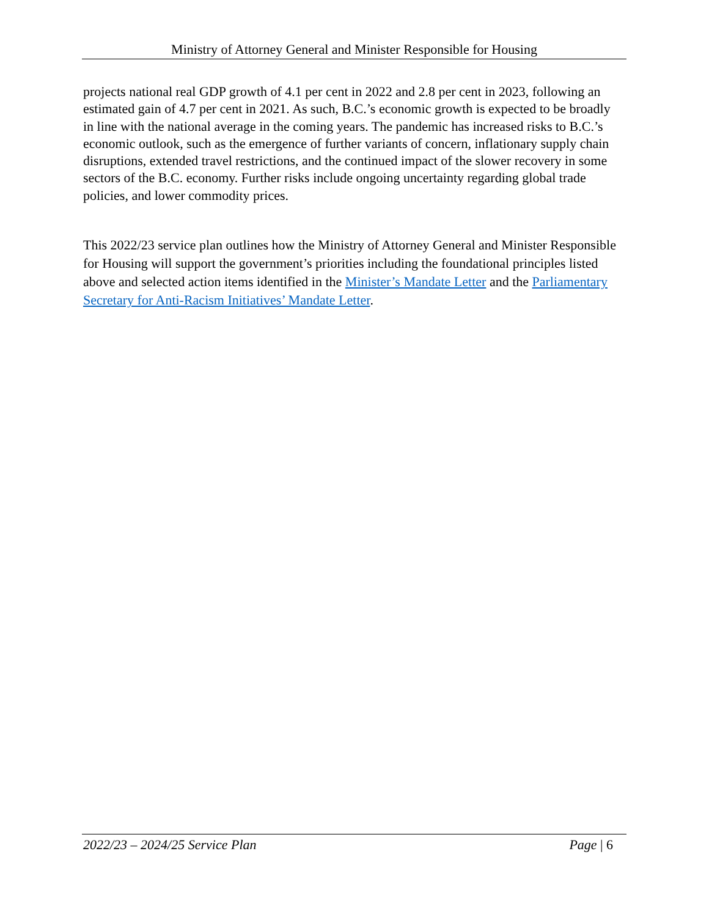Ministry of Attorney General and Minister Responsible for Housing
projects national real GDP growth of 4.1 per cent in 2022 and 2.8 per cent in 2023, following an estimated gain of 4.7 per cent in 2021. As such, B.C.’s economic growth is expected to be broadly in line with the national average in the coming years. The pandemic has increased risks to B.C.’s economic outlook, such as the emergence of further variants of concern, inflationary supply chain disruptions, extended travel restrictions, and the continued impact of the slower recovery in some sectors of the B.C. economy. Further risks include ongoing uncertainty regarding global trade policies, and lower commodity prices.
This 2022/23 service plan outlines how the Ministry of Attorney General and Minister Responsible for Housing will support the government’s priorities including the foundational principles listed above and selected action items identified in the Minister’s Mandate Letter and the Parliamentary Secretary for Anti-Racism Initiatives’ Mandate Letter.
2022/23 – 2024/25 Service Plan Page | 6